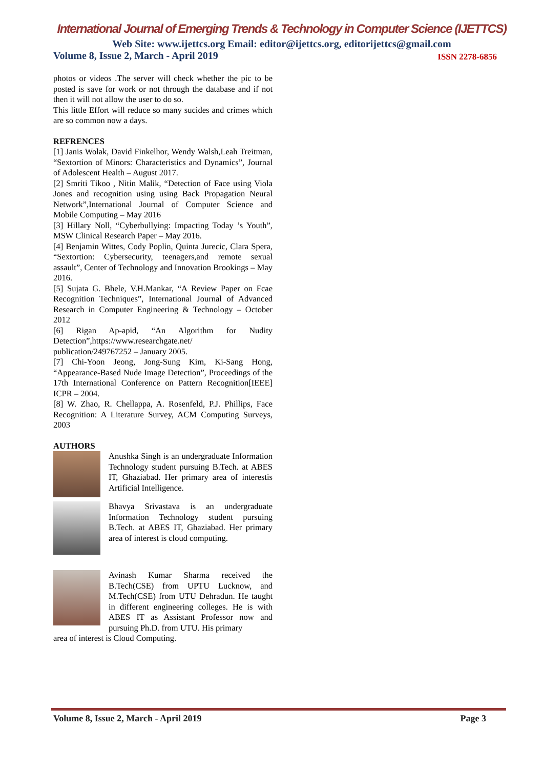International Journal of Emerging Trends & Technology in Computer Science (IJETTCS)
Web Site: www.ijettcs.org Email: editor@ijettcs.org, editorijettcs@gmail.com
Volume 8, Issue 2, March - April 2019 ISSN 2278-6856
photos or videos .The server will check whether the pic to be posted is save for work or not through the database and if not then it will not allow the user to do so.
This little Effort will reduce so many sucides and crimes which are so common now a days.
REFRENCES
[1] Janis Wolak, David Finkelhor, Wendy Walsh,Leah Treitman, “Sextortion of Minors: Characteristics and Dynamics”, Journal of Adolescent Health – August 2017.
[2] Smriti Tikoo , Nitin Malik, “Detection of Face using Viola Jones and recognition using using Back Propagation Neural Network”,International Journal of Computer Science and Mobile Computing – May 2016
[3] Hillary Noll, “Cyberbullying: Impacting Today ’s Youth”, MSW Clinical Research Paper – May 2016.
[4] Benjamin Wittes, Cody Poplin, Quinta Jurecic, Clara Spera, “Sextortion: Cybersecurity, teenagers,and remote sexual assault”, Center of Technology and Innovation Brookings – May 2016.
[5] Sujata G. Bhele, V.H.Mankar, “A Review Paper on Fcae Recognition Techniques”, International Journal of Advanced Research in Computer Engineering & Technology – October 2012
[6] Rigan Ap-apid, “An Algorithm for Nudity Detection”,https://www.researchgate.net/ publication/249767252 – January 2005.
[7] Chi-Yoon Jeong, Jong-Sung Kim, Ki-Sang Hong, “Appearance-Based Nude Image Detection”, Proceedings of the 17th International Conference on Pattern Recognition[IEEE] ICPR – 2004.
[8] W. Zhao, R. Chellappa, A. Rosenfeld, P.J. Phillips, Face Recognition: A Literature Survey, ACM Computing Surveys, 2003
AUTHORS
Anushka Singh is an undergraduate Information Technology student pursuing B.Tech. at ABES IT, Ghaziabad. Her primary area of interestis Artificial Intelligence.
Bhavya Srivastava is an undergraduate Information Technology student pursuing B.Tech. at ABES IT, Ghaziabad. Her primary area of interest is cloud computing.
Avinash Kumar Sharma received the B.Tech(CSE) from UPTU Lucknow, and M.Tech(CSE) from UTU Dehradun. He taught in different engineering colleges. He is with ABES IT as Assistant Professor now and pursuing Ph.D. from UTU. His primary
area of interest is Cloud Computing.
Volume 8, Issue 2, March - April 2019 Page 3